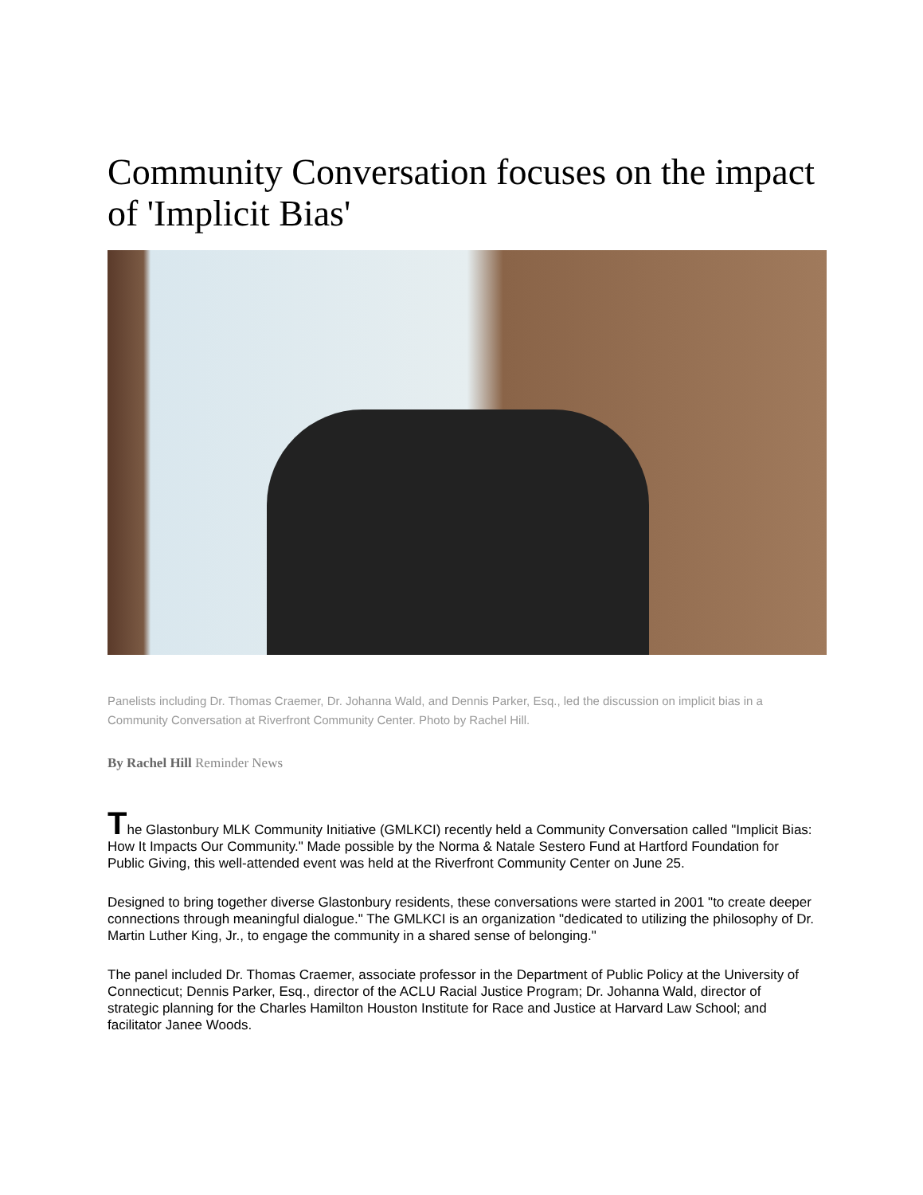Community Conversation focuses on the impact of 'Implicit Bias'
Panelists including Dr. Thomas Craemer, Dr. Johanna Wald, and Dennis Parker, Esq., led the discussion on implicit bias in a Community Conversation at Riverfront Community Center. Photo by Rachel Hill.
By Rachel Hill Reminder News
The Glastonbury MLK Community Initiative (GMLKCI) recently held a Community Conversation called "Implicit Bias: How It Impacts Our Community." Made possible by the Norma & Natale Sestero Fund at Hartford Foundation for Public Giving, this well-attended event was held at the Riverfront Community Center on June 25.
Designed to bring together diverse Glastonbury residents, these conversations were started in 2001 "to create deeper connections through meaningful dialogue." The GMLKCI is an organization "dedicated to utilizing the philosophy of Dr. Martin Luther King, Jr., to engage the community in a shared sense of belonging."
The panel included Dr. Thomas Craemer, associate professor in the Department of Public Policy at the University of Connecticut; Dennis Parker, Esq., director of the ACLU Racial Justice Program; Dr. Johanna Wald, director of strategic planning for the Charles Hamilton Houston Institute for Race and Justice at Harvard Law School; and facilitator Janee Woods.